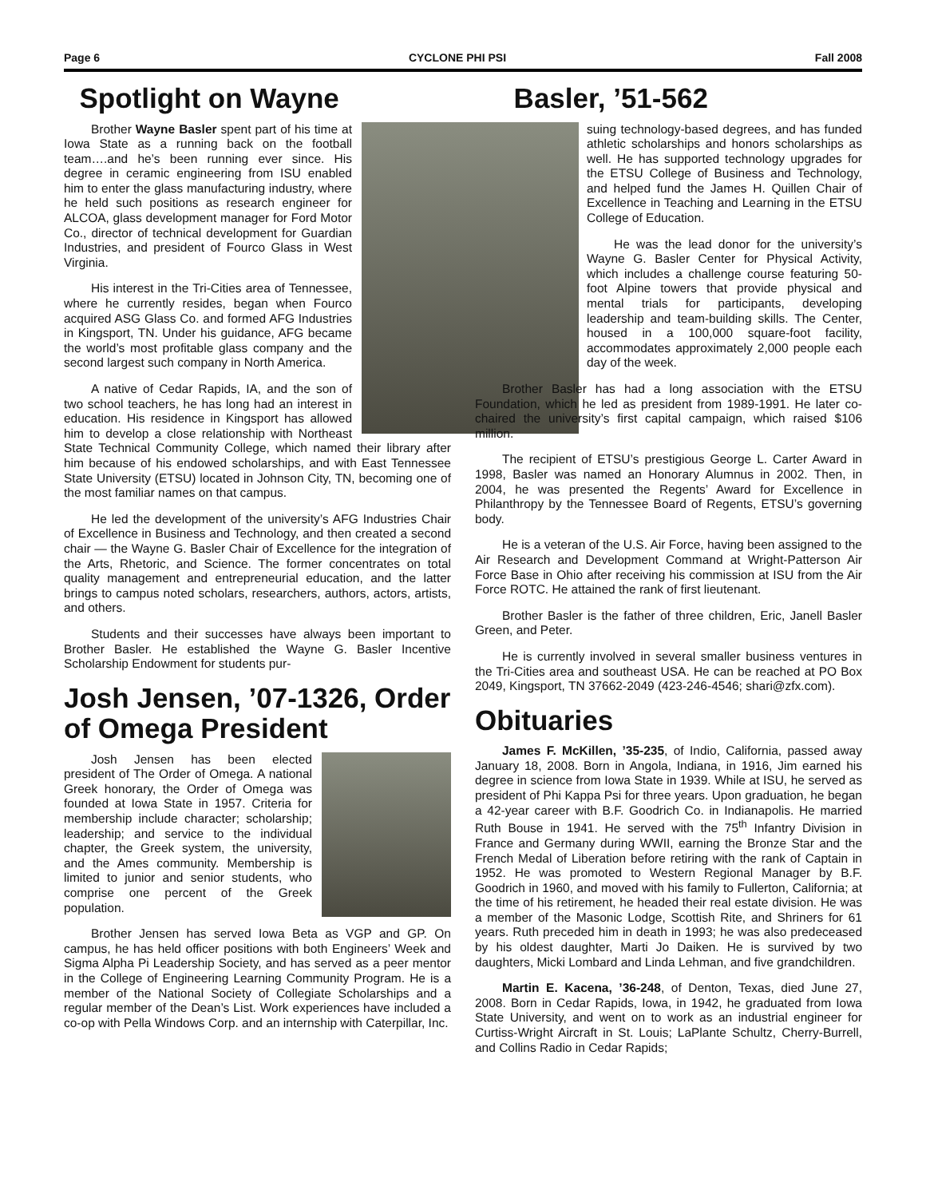Page 6 CYCLONE PHI PSI Fall 2008
Spotlight on Wayne
Brother Wayne Basler spent part of his time at Iowa State as a running back on the football team….and he’s been running ever since. His degree in ceramic engineering from ISU enabled him to enter the glass manufacturing industry, where he held such positions as research engineer for ALCOA, glass development manager for Ford Motor Co., director of technical development for Guardian Industries, and president of Fourco Glass in West Virginia.
His interest in the Tri-Cities area of Tennessee, where he currently resides, began when Fourco acquired ASG Glass Co. and formed AFG Industries in Kingsport, TN. Under his guidance, AFG became the world’s most profitable glass company and the second largest such company in North America.
A native of Cedar Rapids, IA, and the son of two school teachers, he has long had an interest in education. His residence in Kingsport has allowed him to develop a close relationship with Northeast State Technical Community College, which named their library after him because of his endowed scholarships, and with East Tennessee State University (ETSU) located in Johnson City, TN, becoming one of the most familiar names on that campus.
He led the development of the university’s AFG Industries Chair of Excellence in Business and Technology, and then created a second chair — the Wayne G. Basler Chair of Excellence for the integration of the Arts, Rhetoric, and Science. The former concentrates on total quality management and entrepreneurial education, and the latter brings to campus noted scholars, researchers, authors, actors, artists, and others.
Students and their successes have always been important to Brother Basler. He established the Wayne G. Basler Incentive Scholarship Endowment for students pur-
Josh Jensen, ’07-1326, Order of Omega President
Josh Jensen has been elected president of The Order of Omega. A national Greek honorary, the Order of Omega was founded at Iowa State in 1957. Criteria for membership include character; scholarship; leadership; and service to the individual chapter, the Greek system, the university, and the Ames community. Membership is limited to junior and senior students, who comprise one percent of the Greek population.
Brother Jensen has served Iowa Beta as VGP and GP. On campus, he has held officer positions with both Engineers’ Week and Sigma Alpha Pi Leadership Society, and has served as a peer mentor in the College of Engineering Learning Community Program. He is a member of the National Society of Collegiate Scholarships and a regular member of the Dean’s List. Work experiences have included a co-op with Pella Windows Corp. and an internship with Caterpillar, Inc.
Basler, ’51-562
suing technology-based degrees, and has funded athletic scholarships and honors scholarships as well. He has supported technology upgrades for the ETSU College of Business and Technology, and helped fund the James H. Quillen Chair of Excellence in Teaching and Learning in the ETSU College of Education.
He was the lead donor for the university’s Wayne G. Basler Center for Physical Activity, which includes a challenge course featuring 50-foot Alpine towers that provide physical and mental trials for participants, developing leadership and team-building skills. The Center, housed in a 100,000 square-foot facility, accommodates approximately 2,000 people each day of the week.
Brother Basler has had a long association with the ETSU Foundation, which he led as president from 1989-1991. He later co-chaired the university’s first capital campaign, which raised $106 million.
The recipient of ETSU’s prestigious George L. Carter Award in 1998, Basler was named an Honorary Alumnus in 2002. Then, in 2004, he was presented the Regents’ Award for Excellence in Philanthropy by the Tennessee Board of Regents, ETSU’s governing body.
He is a veteran of the U.S. Air Force, having been assigned to the Air Research and Development Command at Wright-Patterson Air Force Base in Ohio after receiving his commission at ISU from the Air Force ROTC. He attained the rank of first lieutenant.
Brother Basler is the father of three children, Eric, Janell Basler Green, and Peter.
He is currently involved in several smaller business ventures in the Tri-Cities area and southeast USA. He can be reached at PO Box 2049, Kingsport, TN 37662-2049 (423-246-4546; shari@zfx.com).
Obituaries
James F. McKillen, ’35-235, of Indio, California, passed away January 18, 2008. Born in Angola, Indiana, in 1916, Jim earned his degree in science from Iowa State in 1939. While at ISU, he served as president of Phi Kappa Psi for three years. Upon graduation, he began a 42-year career with B.F. Goodrich Co. in Indianapolis. He married Ruth Bouse in 1941. He served with the 75<sup>th</sup> Infantry Division in France and Germany during WWII, earning the Bronze Star and the French Medal of Liberation before retiring with the rank of Captain in 1952. He was promoted to Western Regional Manager by B.F. Goodrich in 1960, and moved with his family to Fullerton, California; at the time of his retirement, he headed their real estate division. He was a member of the Masonic Lodge, Scottish Rite, and Shriners for 61 years. Ruth preceded him in death in 1993; he was also predeceased by his oldest daughter, Marti Jo Daiken. He is survived by two daughters, Micki Lombard and Linda Lehman, and five grandchildren.
Martin E. Kacena, ’36-248, of Denton, Texas, died June 27, 2008. Born in Cedar Rapids, Iowa, in 1942, he graduated from Iowa State University, and went on to work as an industrial engineer for Curtiss-Wright Aircraft in St. Louis; LaPlante Schultz, Cherry-Burrell, and Collins Radio in Cedar Rapids;